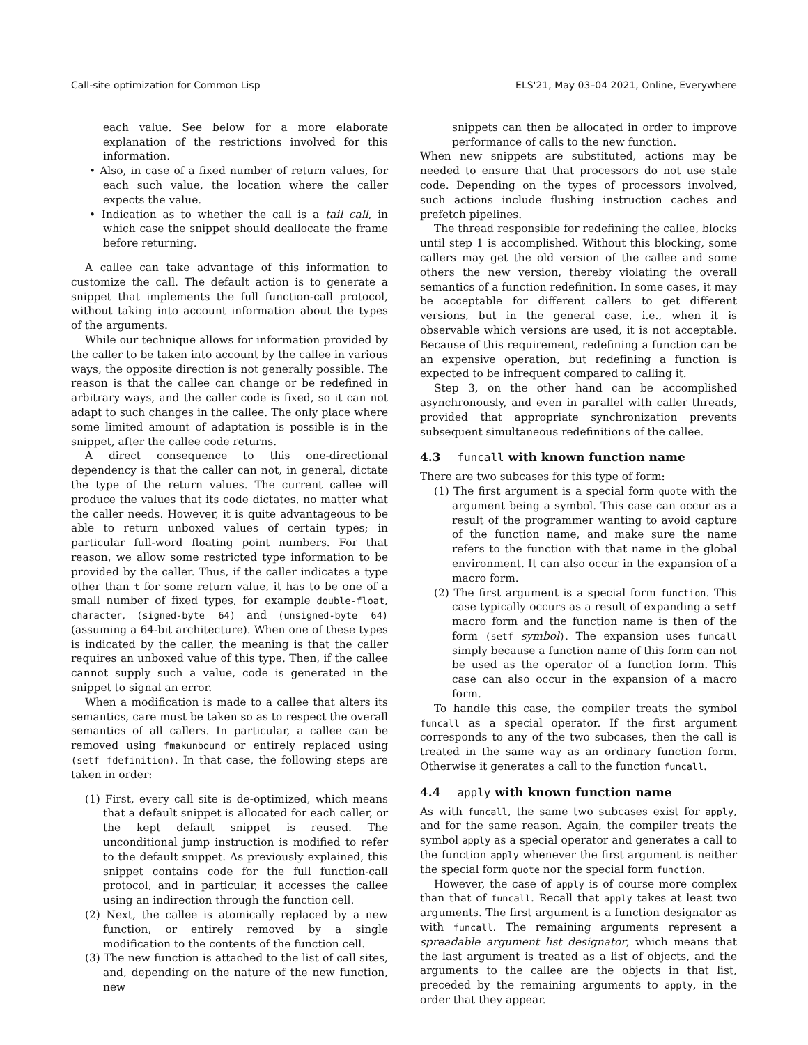Call-site optimization for Common Lisp ELS'21, May 03–04 2021, Online, Everywhere
each value. See below for a more elaborate explanation of the restrictions involved for this information.
• Also, in case of a fixed number of return values, for each such value, the location where the caller expects the value.
• Indication as to whether the call is a tail call, in which case the snippet should deallocate the frame before returning.
A callee can take advantage of this information to customize the call. The default action is to generate a snippet that implements the full function-call protocol, without taking into account information about the types of the arguments.
While our technique allows for information provided by the caller to be taken into account by the callee in various ways, the opposite direction is not generally possible. The reason is that the callee can change or be redefined in arbitrary ways, and the caller code is fixed, so it can not adapt to such changes in the callee. The only place where some limited amount of adaptation is possible is in the snippet, after the callee code returns.
A direct consequence to this one-directional dependency is that the caller can not, in general, dictate the type of the return values. The current callee will produce the values that its code dictates, no matter what the caller needs. However, it is quite advantageous to be able to return unboxed values of certain types; in particular full-word floating point numbers. For that reason, we allow some restricted type information to be provided by the caller. Thus, if the caller indicates a type other than t for some return value, it has to be one of a small number of fixed types, for example double-float, character, (signed-byte 64) and (unsigned-byte 64) (assuming a 64-bit architecture). When one of these types is indicated by the caller, the meaning is that the caller requires an unboxed value of this type. Then, if the callee cannot supply such a value, code is generated in the snippet to signal an error.
When a modification is made to a callee that alters its semantics, care must be taken so as to respect the overall semantics of all callers. In particular, a callee can be removed using fmakunbound or entirely replaced using (setf fdefinition). In that case, the following steps are taken in order:
(1) First, every call site is de-optimized, which means that a default snippet is allocated for each caller, or the kept default snippet is reused. The unconditional jump instruction is modified to refer to the default snippet. As previously explained, this snippet contains code for the full function-call protocol, and in particular, it accesses the callee using an indirection through the function cell.
(2) Next, the callee is atomically replaced by a new function, or entirely removed by a single modification to the contents of the function cell.
(3) The new function is attached to the list of call sites, and, depending on the nature of the new function, new
snippets can then be allocated in order to improve performance of calls to the new function.
When new snippets are substituted, actions may be needed to ensure that that processors do not use stale code. Depending on the types of processors involved, such actions include flushing instruction caches and prefetch pipelines.
The thread responsible for redefining the callee, blocks until step 1 is accomplished. Without this blocking, some callers may get the old version of the callee and some others the new version, thereby violating the overall semantics of a function redefinition. In some cases, it may be acceptable for different callers to get different versions, but in the general case, i.e., when it is observable which versions are used, it is not acceptable. Because of this requirement, redefining a function can be an expensive operation, but redefining a function is expected to be infrequent compared to calling it.
Step 3, on the other hand can be accomplished asynchronously, and even in parallel with caller threads, provided that appropriate synchronization prevents subsequent simultaneous redefinitions of the callee.
4.3 funcall with known function name
There are two subcases for this type of form:
(1) The first argument is a special form quote with the argument being a symbol. This case can occur as a result of the programmer wanting to avoid capture of the function name, and make sure the name refers to the function with that name in the global environment. It can also occur in the expansion of a macro form.
(2) The first argument is a special form function. This case typically occurs as a result of expanding a setf macro form and the function name is then of the form (setf symbol). The expansion uses funcall simply because a function name of this form can not be used as the operator of a function form. This case can also occur in the expansion of a macro form.
To handle this case, the compiler treats the symbol funcall as a special operator. If the first argument corresponds to any of the two subcases, then the call is treated in the same way as an ordinary function form. Otherwise it generates a call to the function funcall.
4.4 apply with known function name
As with funcall, the same two subcases exist for apply, and for the same reason. Again, the compiler treats the symbol apply as a special operator and generates a call to the function apply whenever the first argument is neither the special form quote nor the special form function.
However, the case of apply is of course more complex than that of funcall. Recall that apply takes at least two arguments. The first argument is a function designator as with funcall. The remaining arguments represent a spreadable argument list designator, which means that the last argument is treated as a list of objects, and the arguments to the callee are the objects in that list, preceded by the remaining arguments to apply, in the order that they appear.